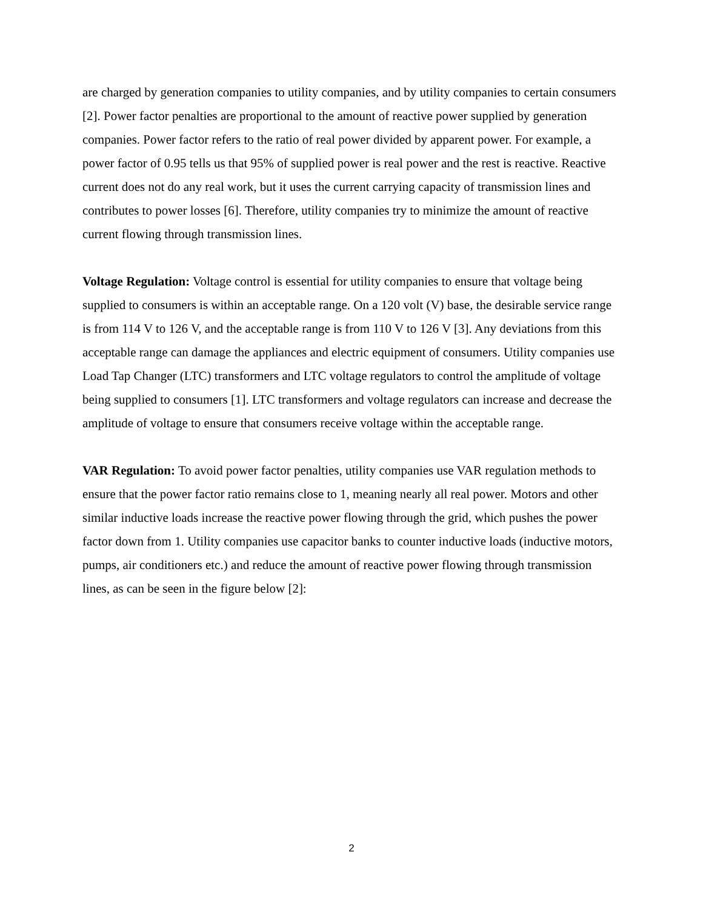are charged by generation companies to utility companies, and by utility companies to certain consumers [2]. Power factor penalties are proportional to the amount of reactive power supplied by generation companies. Power factor refers to the ratio of real power divided by apparent power. For example, a power factor of 0.95 tells us that 95% of supplied power is real power and the rest is reactive. Reactive current does not do any real work, but it uses the current carrying capacity of transmission lines and contributes to power losses [6]. Therefore, utility companies try to minimize the amount of reactive current flowing through transmission lines.
Voltage Regulation: Voltage control is essential for utility companies to ensure that voltage being supplied to consumers is within an acceptable range. On a 120 volt (V) base, the desirable service range is from 114 V to 126 V, and the acceptable range is from 110 V to 126 V [3]. Any deviations from this acceptable range can damage the appliances and electric equipment of consumers. Utility companies use Load Tap Changer (LTC) transformers and LTC voltage regulators to control the amplitude of voltage being supplied to consumers [1]. LTC transformers and voltage regulators can increase and decrease the amplitude of voltage to ensure that consumers receive voltage within the acceptable range.
VAR Regulation: To avoid power factor penalties, utility companies use VAR regulation methods to ensure that the power factor ratio remains close to 1, meaning nearly all real power. Motors and other similar inductive loads increase the reactive power flowing through the grid, which pushes the power factor down from 1. Utility companies use capacitor banks to counter inductive loads (inductive motors, pumps, air conditioners etc.) and reduce the amount of reactive power flowing through transmission lines, as can be seen in the figure below [2]:
2